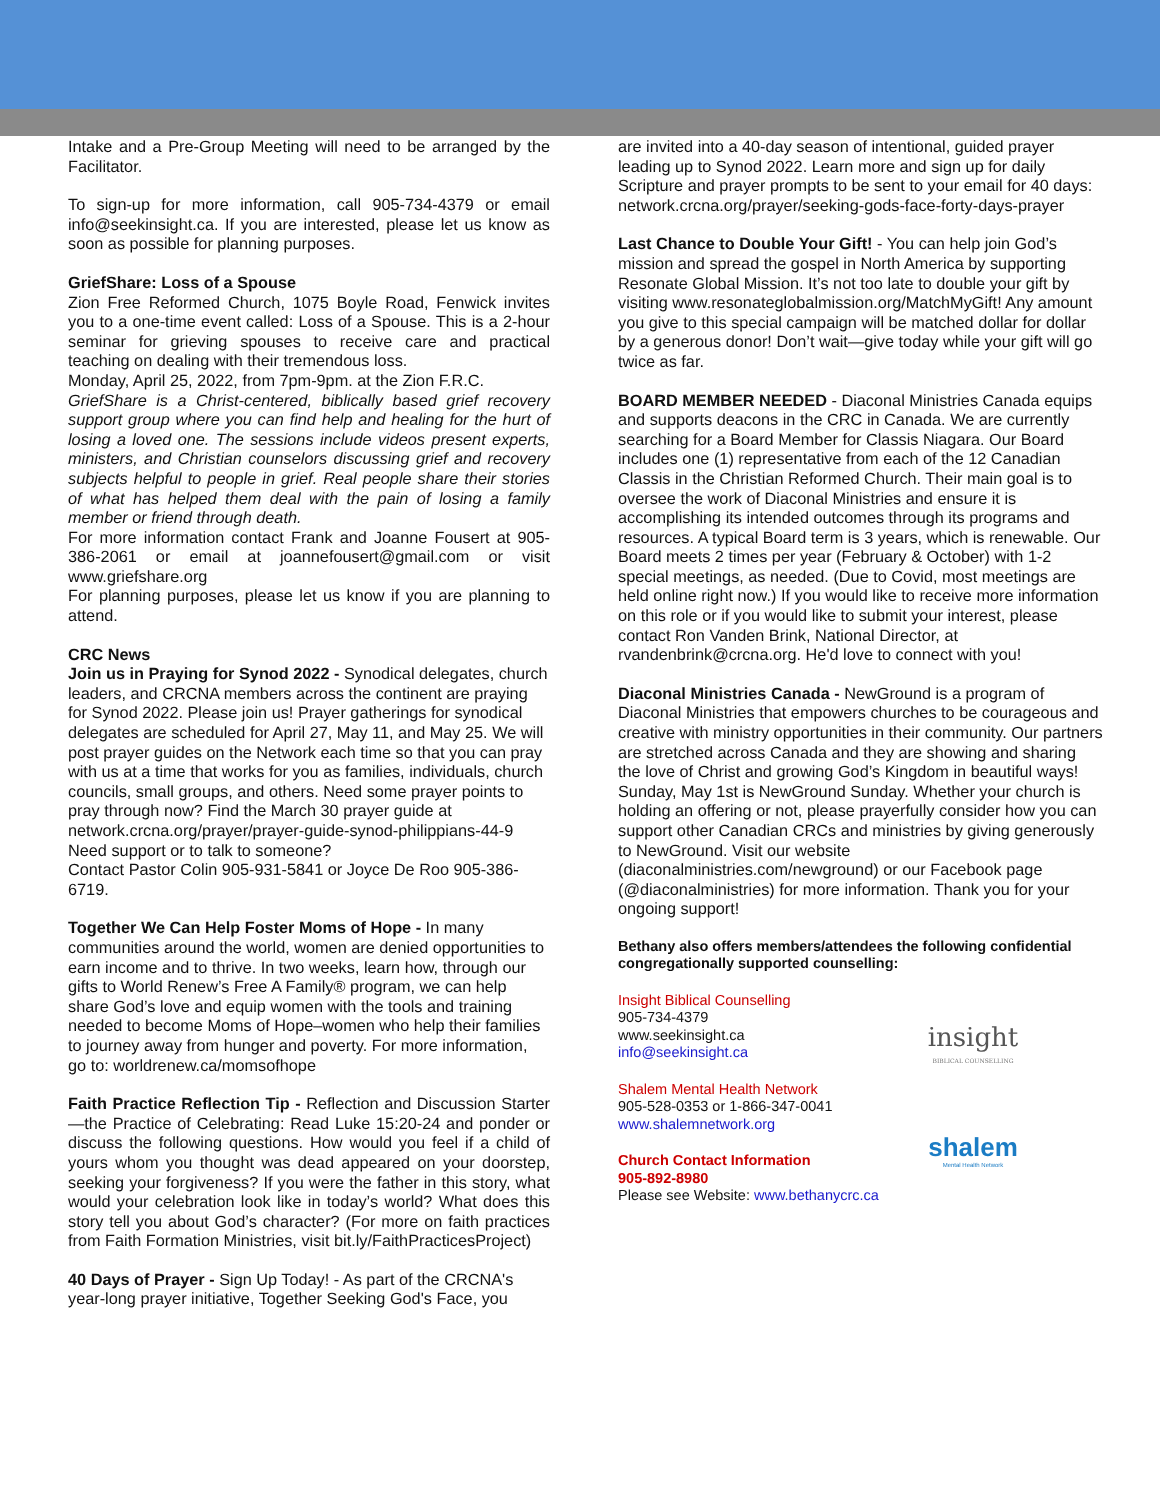Intake and a Pre-Group Meeting will need to be arranged by the Facilitator.
To sign-up for more information, call 905-734-4379 or email info@seekinsight.ca. If you are interested, please let us know as soon as possible for planning purposes.
GriefShare: Loss of a Spouse
Zion Free Reformed Church, 1075 Boyle Road, Fenwick invites you to a one-time event called: Loss of a Spouse. This is a 2-hour seminar for grieving spouses to receive care and practical teaching on dealing with their tremendous loss.
Monday, April 25, 2022, from 7pm-9pm. at the Zion F.R.C.
GriefShare is a Christ-centered, biblically based grief recovery support group where you can find help and healing for the hurt of losing a loved one. The sessions include videos present experts, ministers, and Christian counselors discussing grief and recovery subjects helpful to people in grief. Real people share their stories of what has helped them deal with the pain of losing a family member or friend through death.
For more information contact Frank and Joanne Fousert at 905-386-2061 or email at joannefousert@gmail.com or visit www.griefshare.org
For planning purposes, please let us know if you are planning to attend.
CRC News
Join us in Praying for Synod 2022 - Synodical delegates, church leaders, and CRCNA members across the continent are praying for Synod 2022. Please join us! Prayer gatherings for synodical delegates are scheduled for April 27, May 11, and May 25. We will post prayer guides on the Network each time so that you can pray with us at a time that works for you as families, individuals, church councils, small groups, and others. Need some prayer points to pray through now? Find the March 30 prayer guide at network.crcna.org/prayer/prayer-guide-synod-philippians-44-9
Need support or to talk to someone?
Contact Pastor Colin 905-931-5841 or Joyce De Roo 905-386-6719.
Together We Can Help Foster Moms of Hope - In many communities around the world, women are denied opportunities to earn income and to thrive. In two weeks, learn how, through our gifts to World Renew’s Free A Family® program, we can help share God’s love and equip women with the tools and training needed to become Moms of Hope–women who help their families to journey away from hunger and poverty. For more information, go to: worldrenew.ca/momsofhope
Faith Practice Reflection Tip - Reflection and Discussion Starter—the Practice of Celebrating: Read Luke 15:20-24 and ponder or discuss the following questions. How would you feel if a child of yours whom you thought was dead appeared on your doorstep, seeking your forgiveness? If you were the father in this story, what would your celebration look like in today’s world? What does this story tell you about God’s character? (For more on faith practices from Faith Formation Ministries, visit bit.ly/FaithPracticesProject)
40 Days of Prayer - Sign Up Today! - As part of the CRCNA's year-long prayer initiative, Together Seeking God's Face, you
are invited into a 40-day season of intentional, guided prayer leading up to Synod 2022. Learn more and sign up for daily Scripture and prayer prompts to be sent to your email for 40 days: network.crcna.org/prayer/seeking-gods-face-forty-days-prayer
Last Chance to Double Your Gift! - You can help join God’s mission and spread the gospel in North America by supporting Resonate Global Mission. It’s not too late to double your gift by visiting www.resonateglobalmission.org/MatchMyGift! Any amount you give to this special campaign will be matched dollar for dollar by a generous donor! Don’t wait—give today while your gift will go twice as far.
BOARD MEMBER NEEDED - Diaconal Ministries Canada equips and supports deacons in the CRC in Canada. We are currently searching for a Board Member for Classis Niagara. Our Board includes one (1) representative from each of the 12 Canadian Classis in the Christian Reformed Church. Their main goal is to oversee the work of Diaconal Ministries and ensure it is accomplishing its intended outcomes through its programs and resources. A typical Board term is 3 years, which is renewable. Our Board meets 2 times per year (February & October) with 1-2 special meetings, as needed. (Due to Covid, most meetings are held online right now.) If you would like to receive more information on this role or if you would like to submit your interest, please contact Ron Vanden Brink, National Director, at rvandenbrink@crcna.org. He'd love to connect with you!
Diaconal Ministries Canada - NewGround is a program of Diaconal Ministries that empowers churches to be courageous and creative with ministry opportunities in their community. Our partners are stretched across Canada and they are showing and sharing the love of Christ and growing God’s Kingdom in beautiful ways! Sunday, May 1st is NewGround Sunday. Whether your church is holding an offering or not, please prayerfully consider how you can support other Canadian CRCs and ministries by giving generously to NewGround. Visit our website (diaconalministries.com/newground) or our Facebook page (@diaconalministries) for more information. Thank you for your ongoing support!
Bethany also offers members/attendees the following confidential congregationally supported counselling:
Insight Biblical Counselling
905-734-4379
www.seekinsight.ca
info@seekinsight.ca
Shalem Mental Health Network
905-528-0353 or 1-866-347-0041
www.shalemnetwork.org
Church Contact Information
905-892-8980
Please see Website: www.bethanycrc.ca
insight
BIBLICAL COUNSELLING
shalem
Mental Health Network